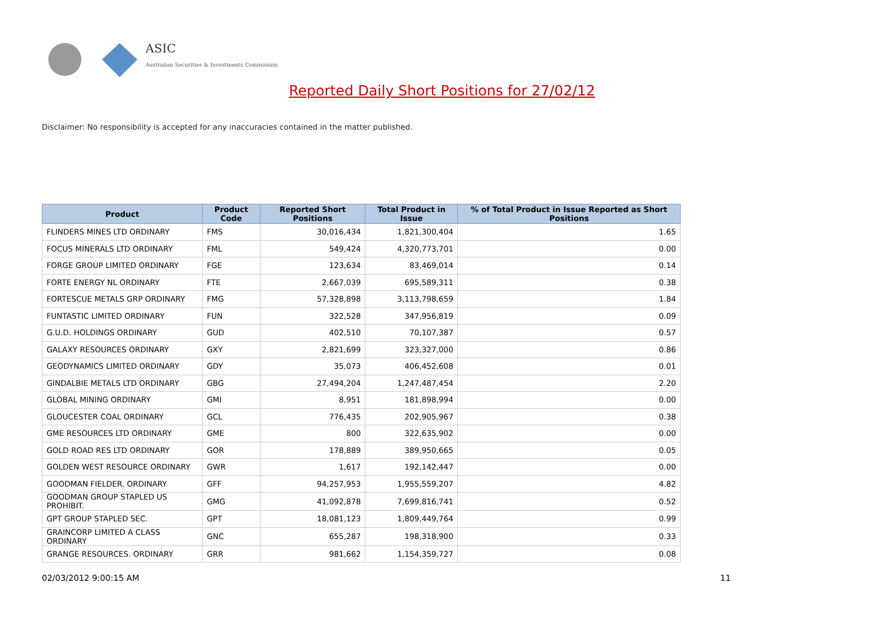ASIC
Australian Securities & Investments Commission
Reported Daily Short Positions for 27/02/12
Disclaimer: No responsibility is accepted for any inaccuracies contained in the matter published.
| Product | Product Code | Reported Short Positions | Total Product in Issue | % of Total Product in Issue Reported as Short Positions |
| --- | --- | --- | --- | --- |
| FLINDERS MINES LTD ORDINARY | FMS | 30,016,434 | 1,821,300,404 | 1.65 |
| FOCUS MINERALS LTD ORDINARY | FML | 549,424 | 4,320,773,701 | 0.00 |
| FORGE GROUP LIMITED ORDINARY | FGE | 123,634 | 83,469,014 | 0.14 |
| FORTE ENERGY NL ORDINARY | FTE | 2,667,039 | 695,589,311 | 0.38 |
| FORTESCUE METALS GRP ORDINARY | FMG | 57,328,898 | 3,113,798,659 | 1.84 |
| FUNTASTIC LIMITED ORDINARY | FUN | 322,528 | 347,956,819 | 0.09 |
| G.U.D. HOLDINGS ORDINARY | GUD | 402,510 | 70,107,387 | 0.57 |
| GALAXY RESOURCES ORDINARY | GXY | 2,821,699 | 323,327,000 | 0.86 |
| GEODYNAMICS LIMITED ORDINARY | GDY | 35,073 | 406,452,608 | 0.01 |
| GINDALBIE METALS LTD ORDINARY | GBG | 27,494,204 | 1,247,487,454 | 2.20 |
| GLOBAL MINING ORDINARY | GMI | 8,951 | 181,898,994 | 0.00 |
| GLOUCESTER COAL ORDINARY | GCL | 776,435 | 202,905,967 | 0.38 |
| GME RESOURCES LTD ORDINARY | GME | 800 | 322,635,902 | 0.00 |
| GOLD ROAD RES LTD ORDINARY | GOR | 178,889 | 389,950,665 | 0.05 |
| GOLDEN WEST RESOURCE ORDINARY | GWR | 1,617 | 192,142,447 | 0.00 |
| GOODMAN FIELDER. ORDINARY | GFF | 94,257,953 | 1,955,559,207 | 4.82 |
| GOODMAN GROUP STAPLED US PROHIBIT. | GMG | 41,092,878 | 7,699,816,741 | 0.52 |
| GPT GROUP STAPLED SEC. | GPT | 18,081,123 | 1,809,449,764 | 0.99 |
| GRAINCORP LIMITED A CLASS ORDINARY | GNC | 655,287 | 198,318,900 | 0.33 |
| GRANGE RESOURCES. ORDINARY | GRR | 981,662 | 1,154,359,727 | 0.08 |
02/03/2012 9:00:15 AM 11